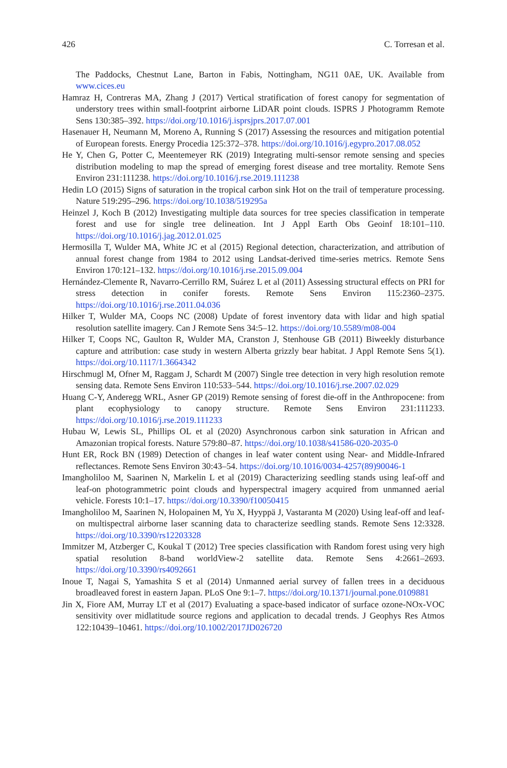426 C. Torresan et al.
The Paddocks, Chestnut Lane, Barton in Fabis, Nottingham, NG11 0AE, UK. Available from www.cices.eu
Hamraz H, Contreras MA, Zhang J (2017) Vertical stratification of forest canopy for segmentation of understory trees within small-footprint airborne LiDAR point clouds. ISPRS J Photogramm Remote Sens 130:385–392. https://doi.org/10.1016/j.isprsjprs.2017.07.001
Hasenauer H, Neumann M, Moreno A, Running S (2017) Assessing the resources and mitigation potential of European forests. Energy Procedia 125:372–378. https://doi.org/10.1016/j.egypro.2017.08.052
He Y, Chen G, Potter C, Meentemeyer RK (2019) Integrating multi-sensor remote sensing and species distribution modeling to map the spread of emerging forest disease and tree mortality. Remote Sens Environ 231:111238. https://doi.org/10.1016/j.rse.2019.111238
Hedin LO (2015) Signs of saturation in the tropical carbon sink Hot on the trail of temperature processing. Nature 519:295–296. https://doi.org/10.1038/519295a
Heinzel J, Koch B (2012) Investigating multiple data sources for tree species classification in temperate forest and use for single tree delineation. Int J Appl Earth Obs Geoinf 18:101–110. https://doi.org/10.1016/j.jag.2012.01.025
Hermosilla T, Wulder MA, White JC et al (2015) Regional detection, characterization, and attribution of annual forest change from 1984 to 2012 using Landsat-derived time-series metrics. Remote Sens Environ 170:121–132. https://doi.org/10.1016/j.rse.2015.09.004
Hernández-Clemente R, Navarro-Cerrillo RM, Suárez L et al (2011) Assessing structural effects on PRI for stress detection in conifer forests. Remote Sens Environ 115:2360–2375. https://doi.org/10.1016/j.rse.2011.04.036
Hilker T, Wulder MA, Coops NC (2008) Update of forest inventory data with lidar and high spatial resolution satellite imagery. Can J Remote Sens 34:5–12. https://doi.org/10.5589/m08-004
Hilker T, Coops NC, Gaulton R, Wulder MA, Cranston J, Stenhouse GB (2011) Biweekly disturbance capture and attribution: case study in western Alberta grizzly bear habitat. J Appl Remote Sens 5(1). https://doi.org/10.1117/1.3664342
Hirschmugl M, Ofner M, Raggam J, Schardt M (2007) Single tree detection in very high resolution remote sensing data. Remote Sens Environ 110:533–544. https://doi.org/10.1016/j.rse.2007.02.029
Huang C-Y, Anderegg WRL, Asner GP (2019) Remote sensing of forest die-off in the Anthropocene: from plant ecophysiology to canopy structure. Remote Sens Environ 231:111233. https://doi.org/10.1016/j.rse.2019.111233
Hubau W, Lewis SL, Phillips OL et al (2020) Asynchronous carbon sink saturation in African and Amazonian tropical forests. Nature 579:80–87. https://doi.org/10.1038/s41586-020-2035-0
Hunt ER, Rock BN (1989) Detection of changes in leaf water content using Near- and Middle-Infrared reflectances. Remote Sens Environ 30:43–54. https://doi.org/10.1016/0034-4257(89)90046-1
Imangholiloo M, Saarinen N, Markelin L et al (2019) Characterizing seedling stands using leaf-off and leaf-on photogrammetric point clouds and hyperspectral imagery acquired from unmanned aerial vehicle. Forests 10:1–17. https://doi.org/10.3390/f10050415
Imangholiloo M, Saarinen N, Holopainen M, Yu X, Hyyppä J, Vastaranta M (2020) Using leaf-off and leaf-on multispectral airborne laser scanning data to characterize seedling stands. Remote Sens 12:3328. https://doi.org/10.3390/rs12203328
Immitzer M, Atzberger C, Koukal T (2012) Tree species classification with Random forest using very high spatial resolution 8-band worldView-2 satellite data. Remote Sens 4:2661–2693. https://doi.org/10.3390/rs4092661
Inoue T, Nagai S, Yamashita S et al (2014) Unmanned aerial survey of fallen trees in a deciduous broadleaved forest in eastern Japan. PLoS One 9:1–7. https://doi.org/10.1371/journal.pone.0109881
Jin X, Fiore AM, Murray LT et al (2017) Evaluating a space-based indicator of surface ozone-NOx-VOC sensitivity over midlatitude source regions and application to decadal trends. J Geophys Res Atmos 122:10439–10461. https://doi.org/10.1002/2017JD026720